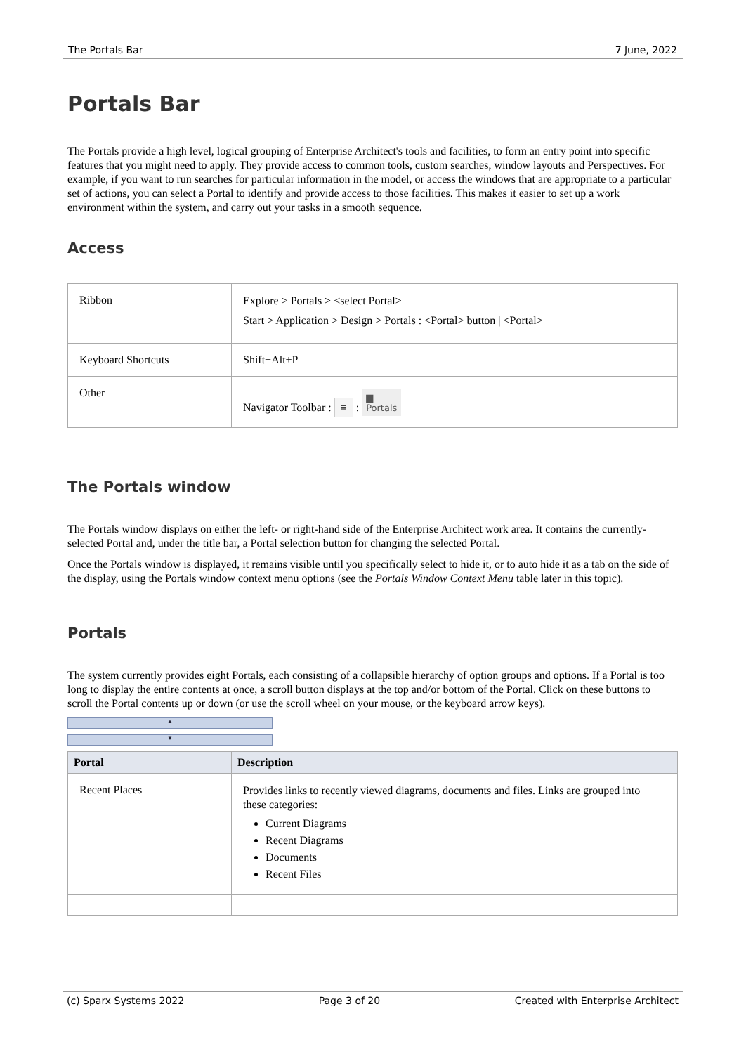The Portals Bar 7 June, 2022
Portals Bar
The Portals provide a high level, logical grouping of Enterprise Architect's tools and facilities, to form an entry point into specific features that you might need to apply. They provide access to common tools, custom searches, window layouts and Perspectives. For example, if you want to run searches for particular information in the model, or access the windows that are appropriate to a particular set of actions, you can select a Portal to identify and provide access to those facilities. This makes it easier to set up a work environment within the system, and carry out your tasks in a smooth sequence.
Access
| Ribbon | Explore > Portals > <select Portal> Start > Application > Design > Portals : <Portal> button / <Portal> |
| Keyboard Shortcuts | Shift+Alt+P |
| Other | Navigator Toolbar : ≡ : ▆ Portals |
The Portals window
The Portals window displays on either the left- or right-hand side of the Enterprise Architect work area. It contains the currently-selected Portal and, under the title bar, a Portal selection button for changing the selected Portal.
Once the Portals window is displayed, it remains visible until you specifically select to hide it, or to auto hide it as a tab on the side of the display, using the Portals window context menu options (see the Portals Window Context Menu table later in this topic).
Portals
The system currently provides eight Portals, each consisting of a collapsible hierarchy of option groups and options. If a Portal is too long to display the entire contents at once, a scroll button displays at the top and/or bottom of the Portal. Click on these buttons to scroll the Portal contents up or down (or use the scroll wheel on your mouse, or the keyboard arrow keys).
▲
▼
| Portal | Description |
| --- | --- |
| Recent Places | Provides links to recently viewed diagrams, documents and files. Links are grouped into these categories: Current Diagrams Recent Diagrams Documents Recent Files |
(c) Sparx Systems 2022 Page 3 of 20 Created with Enterprise Architect